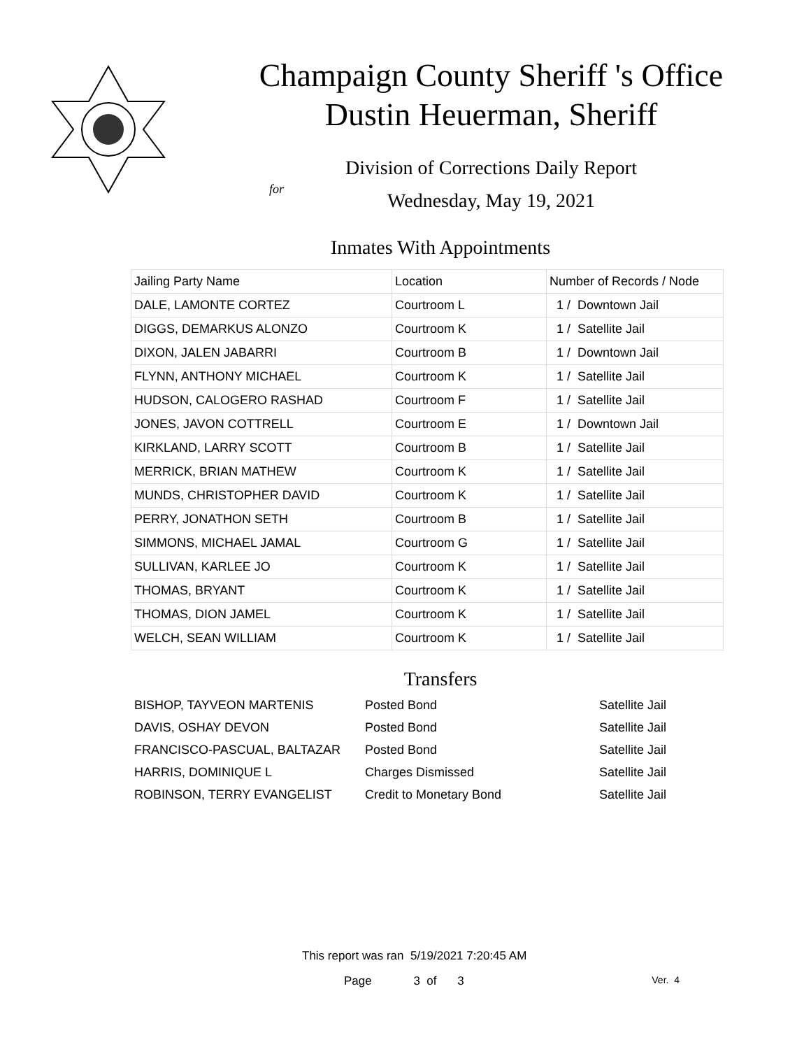Champaign County Sheriff 's Office
Dustin Heuerman, Sheriff
Division of Corrections Daily Report
for
Wednesday, May 19, 2021
Inmates With Appointments
| Jailing Party Name | Location | Number of Records / Node |
| --- | --- | --- |
| DALE, LAMONTE CORTEZ | Courtroom L | 1 / Downtown Jail |
| DIGGS, DEMARKUS ALONZO | Courtroom K | 1 / Satellite Jail |
| DIXON, JALEN JABARRI | Courtroom B | 1 / Downtown Jail |
| FLYNN, ANTHONY MICHAEL | Courtroom K | 1 / Satellite Jail |
| HUDSON, CALOGERO RASHAD | Courtroom F | 1 / Satellite Jail |
| JONES, JAVON COTTRELL | Courtroom E | 1 / Downtown Jail |
| KIRKLAND, LARRY SCOTT | Courtroom B | 1 / Satellite Jail |
| MERRICK, BRIAN MATHEW | Courtroom K | 1 / Satellite Jail |
| MUNDS, CHRISTOPHER DAVID | Courtroom K | 1 / Satellite Jail |
| PERRY, JONATHON SETH | Courtroom B | 1 / Satellite Jail |
| SIMMONS, MICHAEL JAMAL | Courtroom G | 1 / Satellite Jail |
| SULLIVAN, KARLEE JO | Courtroom K | 1 / Satellite Jail |
| THOMAS, BRYANT | Courtroom K | 1 / Satellite Jail |
| THOMAS, DION JAMEL | Courtroom K | 1 / Satellite Jail |
| WELCH, SEAN WILLIAM | Courtroom K | 1 / Satellite Jail |
Transfers
| BISHOP, TAYVEON MARTENIS | Posted Bond | Satellite Jail |
| DAVIS, OSHAY DEVON | Posted Bond | Satellite Jail |
| FRANCISCO-PASCUAL, BALTAZAR | Posted Bond | Satellite Jail |
| HARRIS, DOMINIQUE L | Charges Dismissed | Satellite Jail |
| ROBINSON, TERRY EVANGELIST | Credit to Monetary Bond | Satellite Jail |
This report was ran 5/19/2021 7:20:45 AM
Page 3 of 3 Ver. 4